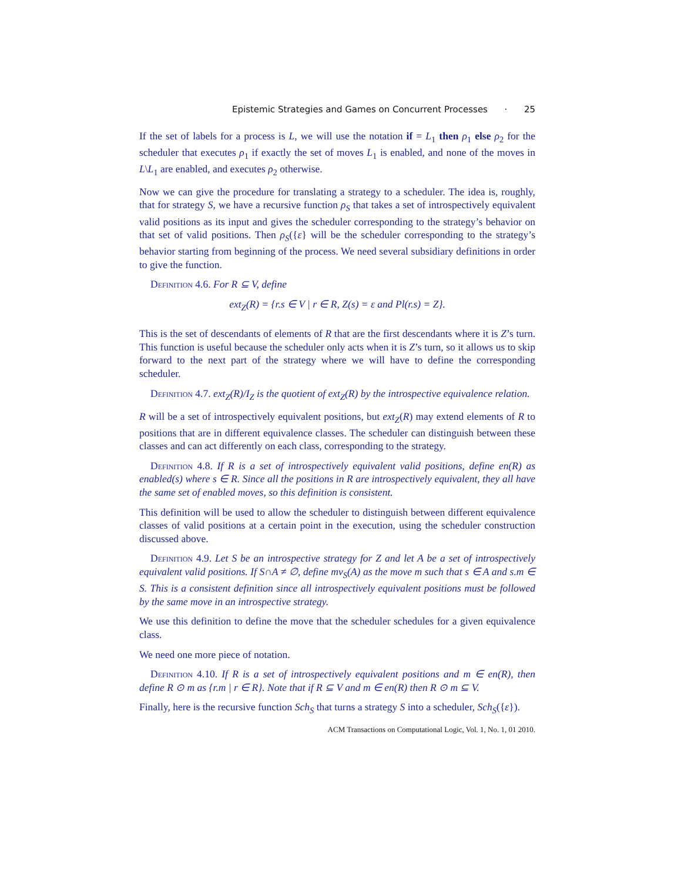Epistemic Strategies and Games on Concurrent Processes · 25
If the set of labels for a process is L, we will use the notation if = L<sub>1</sub> then ρ<sub>1</sub> else ρ<sub>2</sub> for the scheduler that executes ρ<sub>1</sub> if exactly the set of moves L<sub>1</sub> is enabled, and none of the moves in L\L<sub>1</sub> are enabled, and executes ρ<sub>2</sub> otherwise.
Now we can give the procedure for translating a strategy to a scheduler. The idea is, roughly, that for strategy S, we have a recursive function ρ<sub>S</sub> that takes a set of introspectively equivalent valid positions as its input and gives the scheduler corresponding to the strategy’s behavior on that set of valid positions. Then ρ<sub>S</sub>({ε} will be the scheduler corresponding to the strategy’s behavior starting from beginning of the process. We need several subsidiary definitions in order to give the function.
Definition 4.6. For R ⊆ V, define
ext<sub>Z</sub>(R) = {r.s ∈ V | r ∈ R, Z(s) = ε and Pl(r.s) = Z}.
This is the set of descendants of elements of R that are the first descendants where it is Z’s turn. This function is useful because the scheduler only acts when it is Z’s turn, so it allows us to skip forward to the next part of the strategy where we will have to define the corresponding scheduler.
Definition 4.7. ext<sub>Z</sub>(R)/I<sub>Z</sub> is the quotient of ext<sub>Z</sub>(R) by the introspective equivalence relation.
R will be a set of introspectively equivalent positions, but ext<sub>Z</sub>(R) may extend elements of R to positions that are in different equivalence classes. The scheduler can distinguish between these classes and can act differently on each class, corresponding to the strategy.
Definition 4.8. If R is a set of introspectively equivalent valid positions, define en(R) as enabled(s) where s ∈ R. Since all the positions in R are introspectively equivalent, they all have the same set of enabled moves, so this definition is consistent.
This definition will be used to allow the scheduler to distinguish between different equivalence classes of valid positions at a certain point in the execution, using the scheduler construction discussed above.
Definition 4.9. Let S be an introspective strategy for Z and let A be a set of introspectively equivalent valid positions. If S∩A ≠ ∅, define mv<sub>S</sub>(A) as the move m such that s ∈ A and s.m ∈ S. This is a consistent definition since all introspectively equivalent positions must be followed by the same move in an introspective strategy.
We use this definition to define the move that the scheduler schedules for a given equivalence class.
We need one more piece of notation.
Definition 4.10. If R is a set of introspectively equivalent positions and m ∈ en(R), then define R ⊙ m as {r.m | r ∈ R}. Note that if R ⊆ V and m ∈ en(R) then R ⊙ m ⊆ V.
Finally, here is the recursive function Sch<sub>S</sub> that turns a strategy S into a scheduler, Sch<sub>S</sub>({ε}).
ACM Transactions on Computational Logic, Vol. 1, No. 1, 01 2010.